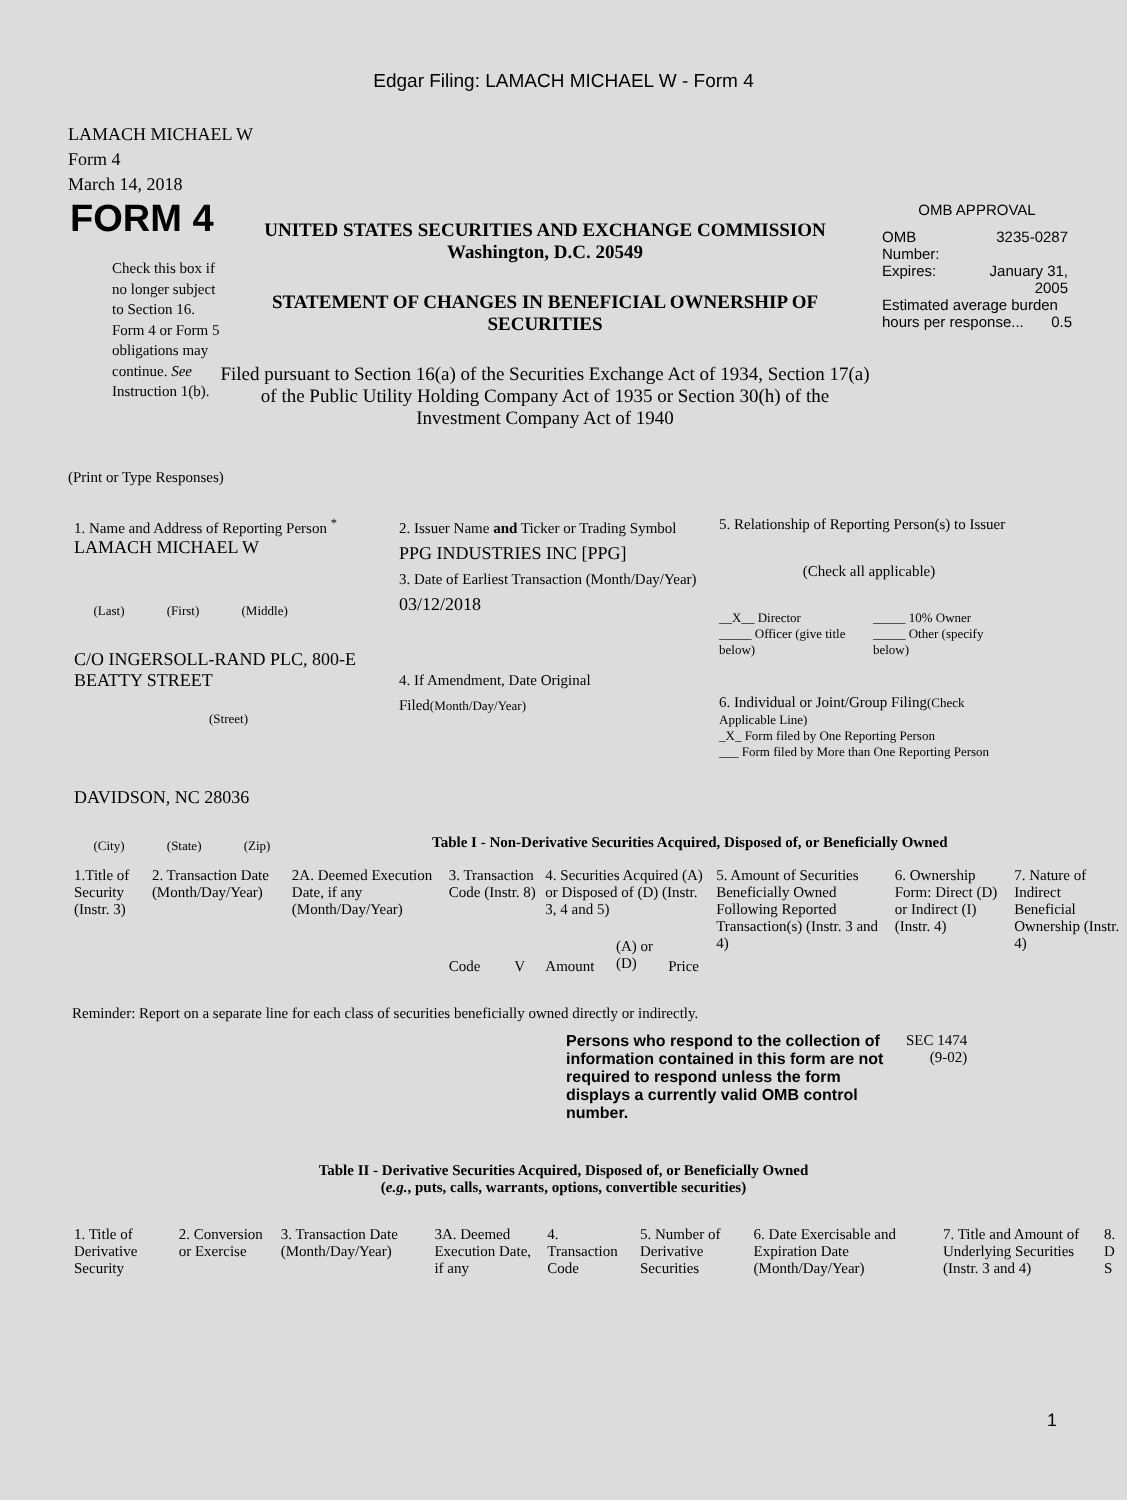Edgar Filing: LAMACH MICHAEL W - Form 4
LAMACH MICHAEL W
Form 4
March 14, 2018
FORM 4
Check this box if no longer subject to Section 16. Form 4 or Form 5 obligations may continue. See Instruction 1(b).
UNITED STATES SECURITIES AND EXCHANGE COMMISSION
Washington, D.C. 20549
STATEMENT OF CHANGES IN BENEFICIAL OWNERSHIP OF SECURITIES
Filed pursuant to Section 16(a) of the Securities Exchange Act of 1934, Section 17(a) of the Public Utility Holding Company Act of 1935 or Section 30(h) of the Investment Company Act of 1940
OMB APPROVAL
| OMB Number: | 3235-0287 |
| Expires: | January 31, 2005 |
| Estimated average burden hours per response... 0.5 | |
(Print or Type Responses)
1. Name and Address of Reporting Person <sup>*</sup>
LAMACH MICHAEL W
(Last) (First) (Middle)
C/O INGERSOLL-RAND PLC, 800-E BEATTY STREET
(Street)
DAVIDSON, NC 28036
(City) (State) (Zip)
2. Issuer Name and Ticker or Trading Symbol
PPG INDUSTRIES INC [PPG]
3. Date of Earliest Transaction (Month/Day/Year)
03/12/2018
4. If Amendment, Date Original Filed(Month/Day/Year)
5. Relationship of Reporting Person(s) to Issuer
(Check all applicable)
__X__ Director
_____ Officer (give title below)
_____ 10% Owner
_____ Other (specify below)
6. Individual or Joint/Group Filing(Check Applicable Line)
_X_ Form filed by One Reporting Person
___ Form filed by More than One Reporting Person
Table I - Non-Derivative Securities Acquired, Disposed of, or Beneficially Owned
| 1.Title of Security (Instr. 3) | 2. Transaction Date (Month/Day/Year) | 2A. Deemed Execution Date, if any (Month/Day/Year) | 3. Transaction Code (Instr. 8) | | 4. Securities Acquired (A) or Disposed of (D) (Instr. 3, 4 and 5) | | | 5. Amount of Securities Beneficially Owned Following Reported Transaction(s) (Instr. 3 and 4) | 6. Ownership Form: Direct (D) or Indirect (I) (Instr. 4) | 7. Nature of Indirect Beneficial Ownership (Instr. 4) |
| --- | --- | --- | --- | --- | --- | --- | --- | --- | --- | --- |
| | | | Code | V | Amount | (A) or (D) | Price | | | |
Reminder: Report on a separate line for each class of securities beneficially owned directly or indirectly.
Persons who respond to the collection of information contained in this form are not required to respond unless the form displays a currently valid OMB control number.
SEC 1474
(9-02)
Table II - Derivative Securities Acquired, Disposed of, or Beneficially Owned
(e.g., puts, calls, warrants, options, convertible securities)
| 1. Title of Derivative Security | 2. Conversion or Exercise | 3. Transaction Date (Month/Day/Year) | 3A. Deemed Execution Date, if any | 4. Transaction Code | 5. Number of Derivative Securities | 6. Date Exercisable and Expiration Date (Month/Day/Year) | 7. Title and Amount of Underlying Securities (Instr. 3 and 4) | 8. D S |
| --- | --- | --- | --- | --- | --- | --- | --- | --- |
1